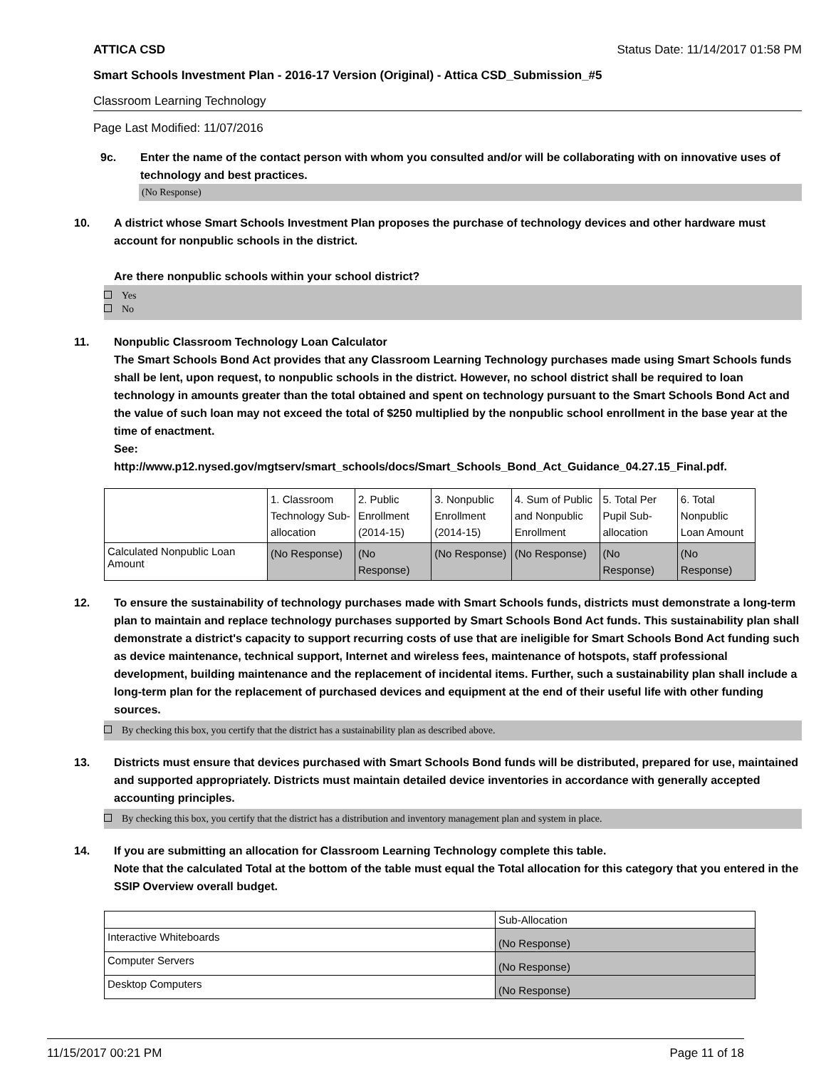ATTICA CSD Status Date: 11/14/2017 01:58 PM
Smart Schools Investment Plan - 2016-17 Version (Original) - Attica CSD_Submission_#5
Classroom Learning Technology
Page Last Modified: 11/07/2016
9c. Enter the name of the contact person with whom you consulted and/or will be collaborating with on innovative uses of technology and best practices.
(No Response)
10. A district whose Smart Schools Investment Plan proposes the purchase of technology devices and other hardware must account for nonpublic schools in the district.
Are there nonpublic schools within your school district?
Yes
No
11. Nonpublic Classroom Technology Loan Calculator
The Smart Schools Bond Act provides that any Classroom Learning Technology purchases made using Smart Schools funds shall be lent, upon request, to nonpublic schools in the district. However, no school district shall be required to loan technology in amounts greater than the total obtained and spent on technology pursuant to the Smart Schools Bond Act and the value of such loan may not exceed the total of $250 multiplied by the nonpublic school enrollment in the base year at the time of enactment.
See:
http://www.p12.nysed.gov/mgtserv/smart_schools/docs/Smart_Schools_Bond_Act_Guidance_04.27.15_Final.pdf.
| | 1. Classroom Technology Sub-allocation | 2. Public Enrollment (2014-15) | 3. Nonpublic Enrollment (2014-15) | 4. Sum of Public and Nonpublic Enrollment | 5. Total Per Pupil Sub-allocation | 6. Total Nonpublic Loan Amount |
| Calculated Nonpublic Loan Amount | (No Response) | (No Response) | (No Response) | (No Response) | (No Response) | (No Response) |
12. To ensure the sustainability of technology purchases made with Smart Schools funds, districts must demonstrate a long-term plan to maintain and replace technology purchases supported by Smart Schools Bond Act funds. This sustainability plan shall demonstrate a district's capacity to support recurring costs of use that are ineligible for Smart Schools Bond Act funding such as device maintenance, technical support, Internet and wireless fees, maintenance of hotspots, staff professional development, building maintenance and the replacement of incidental items. Further, such a sustainability plan shall include a long-term plan for the replacement of purchased devices and equipment at the end of their useful life with other funding sources.
By checking this box, you certify that the district has a sustainability plan as described above.
13. Districts must ensure that devices purchased with Smart Schools Bond funds will be distributed, prepared for use, maintained and supported appropriately. Districts must maintain detailed device inventories in accordance with generally accepted accounting principles.
By checking this box, you certify that the district has a distribution and inventory management plan and system in place.
14. If you are submitting an allocation for Classroom Learning Technology complete this table.
Note that the calculated Total at the bottom of the table must equal the Total allocation for this category that you entered in the SSIP Overview overall budget.
| | Sub-Allocation |
| Interactive Whiteboards | (No Response) |
| Computer Servers | (No Response) |
| Desktop Computers | (No Response) |
11/15/2017 00:21 PM Page 11 of 18